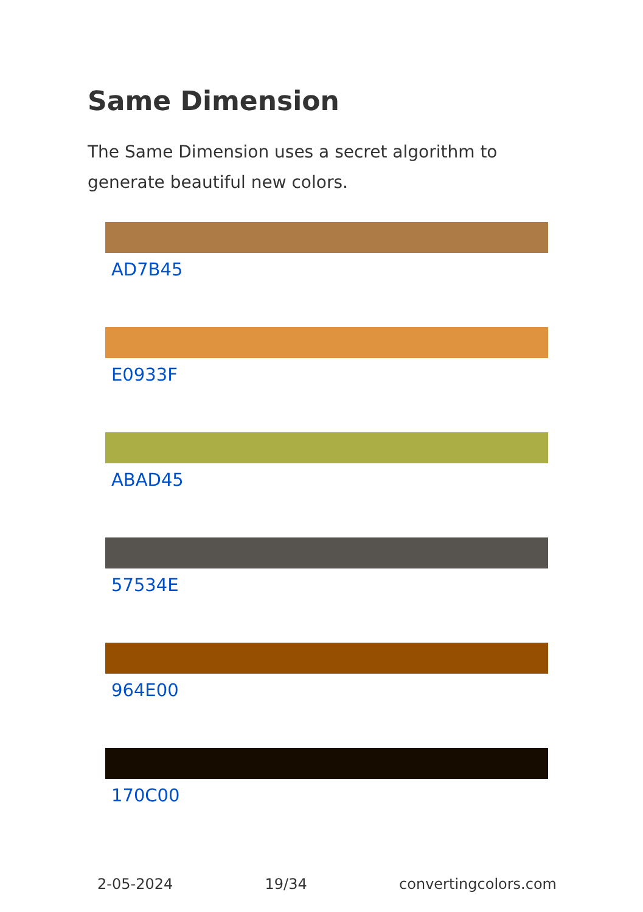Same Dimension
The Same Dimension uses a secret algorithm to generate beautiful new colors.
AD7B45
E0933F
ABAD45
57534E
964E00
170C00
2-05-2024 19/34 convertingcolors.com